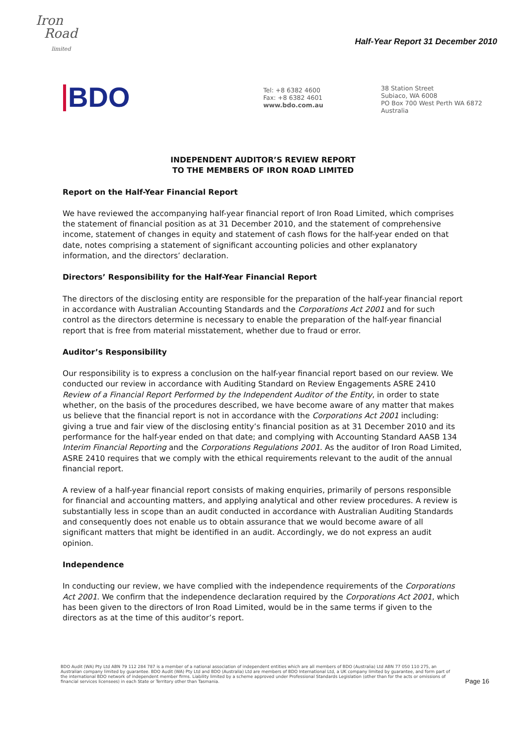Iron
Road
limited
Half-Year Report 31 December 2010
BDO
Tel: +8 6382 4600
Fax: +8 6382 4601
www.bdo.com.au
38 Station Street
Subiaco, WA 6008
PO Box 700 West Perth WA 6872
Australia
INDEPENDENT AUDITOR’S REVIEW REPORT
TO THE MEMBERS OF IRON ROAD LIMITED
Report on the Half-Year Financial Report
We have reviewed the accompanying half-year financial report of Iron Road Limited, which comprises the statement of financial position as at 31 December 2010, and the statement of comprehensive income, statement of changes in equity and statement of cash flows for the half-year ended on that date, notes comprising a statement of significant accounting policies and other explanatory information, and the directors’ declaration.
Directors’ Responsibility for the Half-Year Financial Report
The directors of the disclosing entity are responsible for the preparation of the half-year financial report in accordance with Australian Accounting Standards and the Corporations Act 2001 and for such control as the directors determine is necessary to enable the preparation of the half-year financial report that is free from material misstatement, whether due to fraud or error.
Auditor’s Responsibility
Our responsibility is to express a conclusion on the half-year financial report based on our review. We conducted our review in accordance with Auditing Standard on Review Engagements ASRE 2410 Review of a Financial Report Performed by the Independent Auditor of the Entity, in order to state whether, on the basis of the procedures described, we have become aware of any matter that makes us believe that the financial report is not in accordance with the Corporations Act 2001 including: giving a true and fair view of the disclosing entity’s financial position as at 31 December 2010 and its performance for the half-year ended on that date; and complying with Accounting Standard AASB 134 Interim Financial Reporting and the Corporations Regulations 2001. As the auditor of Iron Road Limited, ASRE 2410 requires that we comply with the ethical requirements relevant to the audit of the annual financial report.
A review of a half-year financial report consists of making enquiries, primarily of persons responsible for financial and accounting matters, and applying analytical and other review procedures. A review is substantially less in scope than an audit conducted in accordance with Australian Auditing Standards and consequently does not enable us to obtain assurance that we would become aware of all significant matters that might be identified in an audit. Accordingly, we do not express an audit opinion.
Independence
In conducting our review, we have complied with the independence requirements of the Corporations Act 2001. We confirm that the independence declaration required by the Corporations Act 2001, which has been given to the directors of Iron Road Limited, would be in the same terms if given to the directors as at the time of this auditor’s report.
BDO Audit (WA) Pty Ltd ABN 79 112 284 787 is a member of a national association of independent entities which are all members of BDO (Australia) Ltd ABN 77 050 110 275, an Australian company limited by guarantee. BDO Audit (WA) Pty Ltd and BDO (Australia) Ltd are members of BDO International Ltd, a UK company limited by guarantee, and form part of the international BDO network of independent member firms. Liability limited by a scheme approved under Professional Standards Legislation (other than for the acts or omissions of financial services licensees) in each State or Territory other than Tasmania.
Page 16